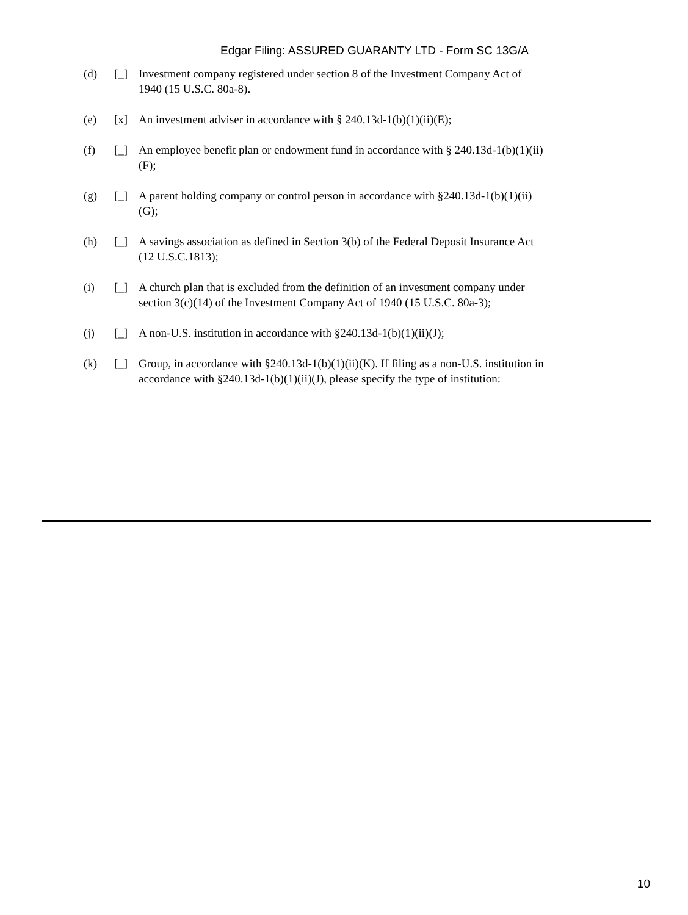Edgar Filing: ASSURED GUARANTY LTD - Form SC 13G/A
(d) [_] Investment company registered under section 8 of the Investment Company Act of 1940 (15 U.S.C. 80a-8).
(e) [x] An investment adviser in accordance with § 240.13d-1(b)(1)(ii)(E);
(f) [_] An employee benefit plan or endowment fund in accordance with § 240.13d-1(b)(1)(ii)(F);
(g) [_] A parent holding company or control person in accordance with §240.13d-1(b)(1)(ii)(G);
(h) [_] A savings association as defined in Section 3(b) of the Federal Deposit Insurance Act (12 U.S.C.1813);
(i) [_] A church plan that is excluded from the definition of an investment company under section 3(c)(14) of the Investment Company Act of 1940 (15 U.S.C. 80a-3);
(j) [_] A non-U.S. institution in accordance with §240.13d-1(b)(1)(ii)(J);
(k) [_] Group, in accordance with §240.13d-1(b)(1)(ii)(K). If filing as a non-U.S. institution in accordance with §240.13d-1(b)(1)(ii)(J), please specify the type of institution:
10